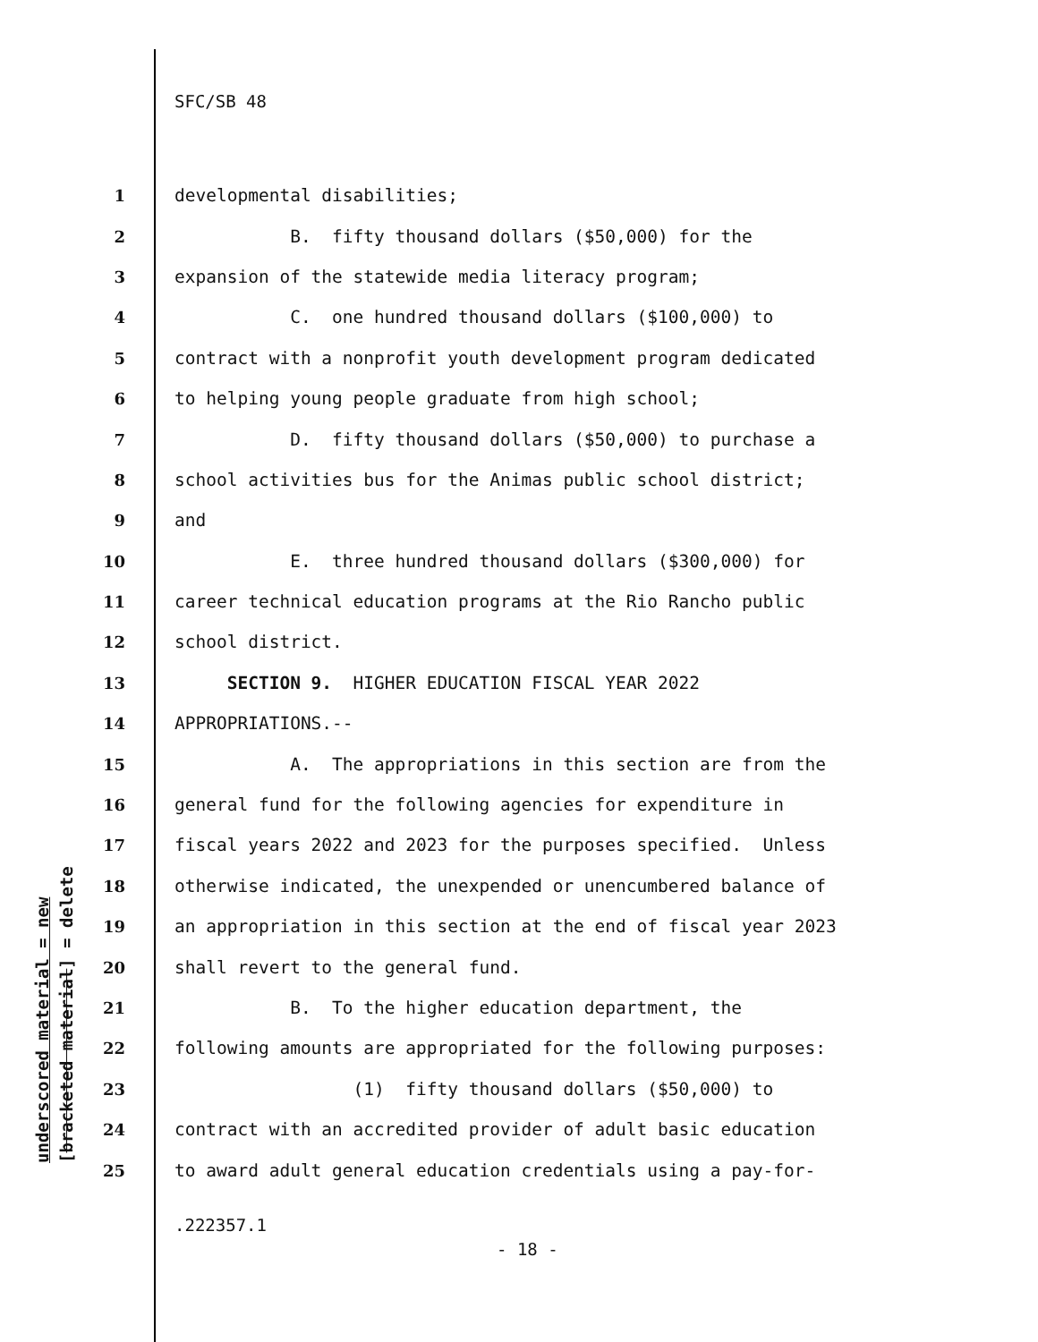underscored material = new [bracketed material] = delete
SFC/SB 48
1 developmental disabilities;
2 B. fifty thousand dollars ($50,000) for the
3 expansion of the statewide media literacy program;
4 C. one hundred thousand dollars ($100,000) to
5 contract with a nonprofit youth development program dedicated
6 to helping young people graduate from high school;
7 D. fifty thousand dollars ($50,000) to purchase a
8 school activities bus for the Animas public school district;
9 and
10 E. three hundred thousand dollars ($300,000) for
11 career technical education programs at the Rio Rancho public
12 school district.
13 SECTION 9. HIGHER EDUCATION FISCAL YEAR 2022
14 APPROPRIATIONS.--
15 A. The appropriations in this section are from the
16 general fund for the following agencies for expenditure in
17 fiscal years 2022 and 2023 for the purposes specified. Unless
18 otherwise indicated, the unexpended or unencumbered balance of
19 an appropriation in this section at the end of fiscal year 2023
20 shall revert to the general fund.
21 B. To the higher education department, the
22 following amounts are appropriated for the following purposes:
23 (1) fifty thousand dollars ($50,000) to
24 contract with an accredited provider of adult basic education
25 to award adult general education credentials using a pay-for-
.222357.1
- 18 -